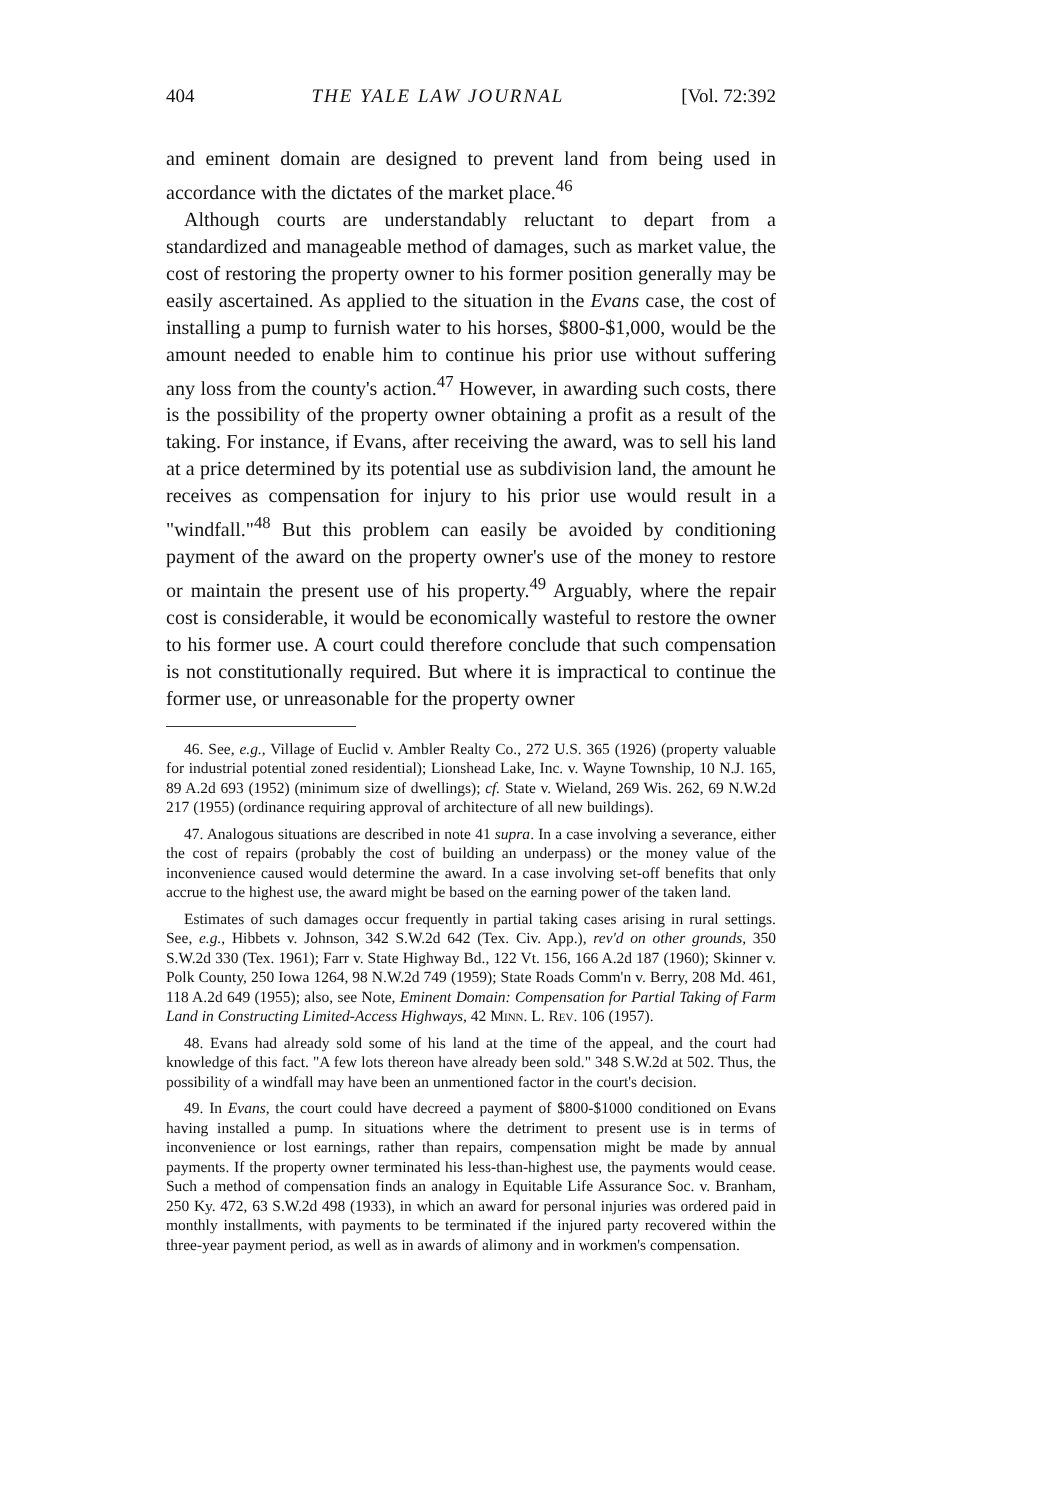404 THE YALE LAW JOURNAL [Vol. 72:392
and eminent domain are designed to prevent land from being used in accordance with the dictates of the market place.<sup>46</sup>
Although courts are understandably reluctant to depart from a standardized and manageable method of damages, such as market value, the cost of restoring the property owner to his former position generally may be easily ascertained. As applied to the situation in the Evans case, the cost of installing a pump to furnish water to his horses, $800-$1,000, would be the amount needed to enable him to continue his prior use without suffering any loss from the county's action.<sup>47</sup> However, in awarding such costs, there is the possibility of the property owner obtaining a profit as a result of the taking. For instance, if Evans, after receiving the award, was to sell his land at a price determined by its potential use as subdivision land, the amount he receives as compensation for injury to his prior use would result in a "windfall."<sup>48</sup> But this problem can easily be avoided by conditioning payment of the award on the property owner's use of the money to restore or maintain the present use of his property.<sup>49</sup> Arguably, where the repair cost is considerable, it would be economically wasteful to restore the owner to his former use. A court could therefore conclude that such compensation is not constitutionally required. But where it is impractical to continue the former use, or unreasonable for the property owner
46. See, e.g., Village of Euclid v. Ambler Realty Co., 272 U.S. 365 (1926) (property valuable for industrial potential zoned residential); Lionshead Lake, Inc. v. Wayne Township, 10 N.J. 165, 89 A.2d 693 (1952) (minimum size of dwellings); cf. State v. Wieland, 269 Wis. 262, 69 N.W.2d 217 (1955) (ordinance requiring approval of architecture of all new buildings).
47. Analogous situations are described in note 41 supra. In a case involving a severance, either the cost of repairs (probably the cost of building an underpass) or the money value of the inconvenience caused would determine the award. In a case involving set-off benefits that only accrue to the highest use, the award might be based on the earning power of the taken land.
Estimates of such damages occur frequently in partial taking cases arising in rural settings. See, e.g., Hibbets v. Johnson, 342 S.W.2d 642 (Tex. Civ. App.), rev'd on other grounds, 350 S.W.2d 330 (Tex. 1961); Farr v. State Highway Bd., 122 Vt. 156, 166 A.2d 187 (1960); Skinner v. Polk County, 250 Iowa 1264, 98 N.W.2d 749 (1959); State Roads Comm'n v. Berry, 208 Md. 461, 118 A.2d 649 (1955); also, see Note, Eminent Domain: Compensation for Partial Taking of Farm Land in Constructing Limited-Access Highways, 42 Minn. L. Rev. 106 (1957).
48. Evans had already sold some of his land at the time of the appeal, and the court had knowledge of this fact. "A few lots thereon have already been sold." 348 S.W.2d at 502. Thus, the possibility of a windfall may have been an unmentioned factor in the court's decision.
49. In Evans, the court could have decreed a payment of $800-$1000 conditioned on Evans having installed a pump. In situations where the detriment to present use is in terms of inconvenience or lost earnings, rather than repairs, compensation might be made by annual payments. If the property owner terminated his less-than-highest use, the payments would cease. Such a method of compensation finds an analogy in Equitable Life Assurance Soc. v. Branham, 250 Ky. 472, 63 S.W.2d 498 (1933), in which an award for personal injuries was ordered paid in monthly installments, with payments to be terminated if the injured party recovered within the three-year payment period, as well as in awards of alimony and in workmen's compensation.